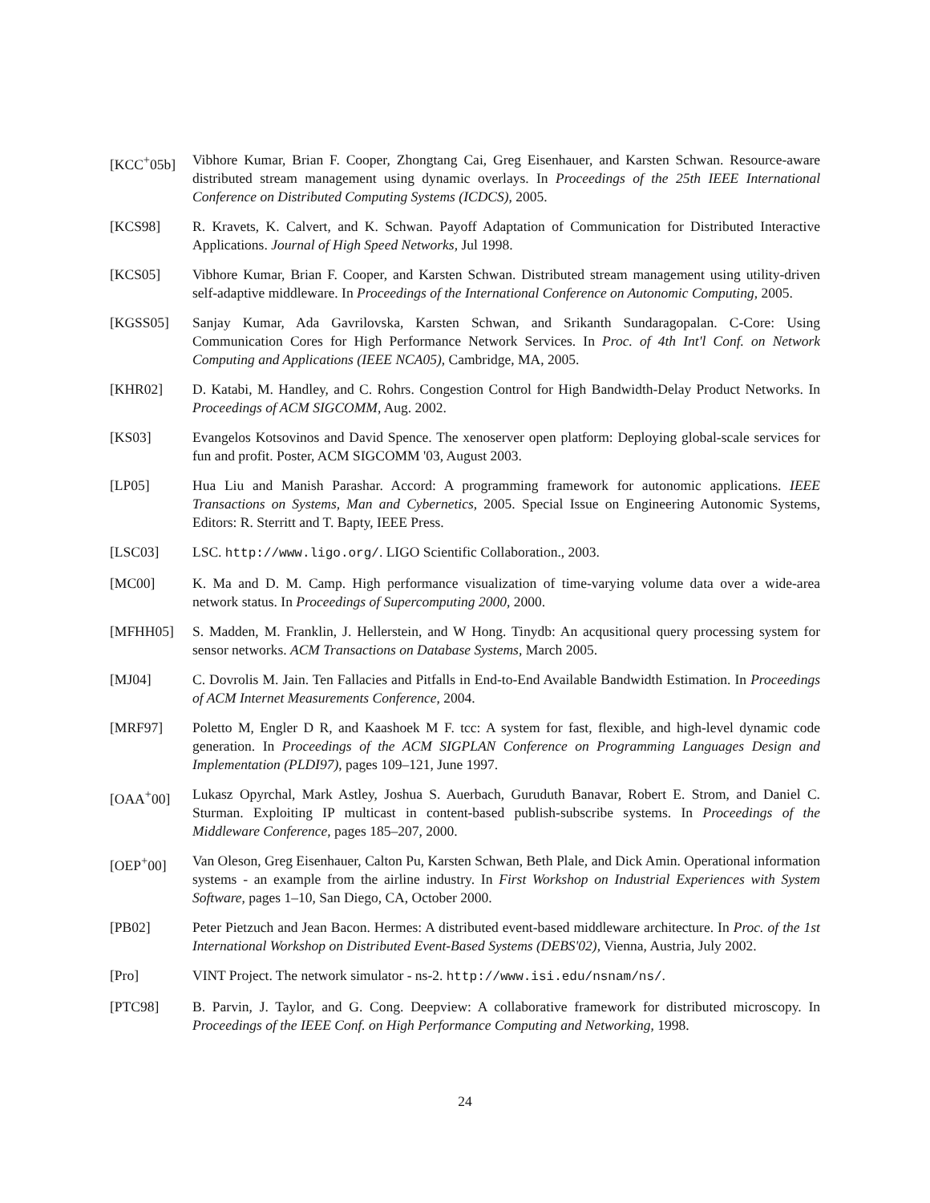[KCC<sup>+</sup>05b] Vibhore Kumar, Brian F. Cooper, Zhongtang Cai, Greg Eisenhauer, and Karsten Schwan. Resource-aware distributed stream management using dynamic overlays. In Proceedings of the 25th IEEE International Conference on Distributed Computing Systems (ICDCS), 2005.
[KCS98] R. Kravets, K. Calvert, and K. Schwan. Payoff Adaptation of Communication for Distributed Interactive Applications. Journal of High Speed Networks, Jul 1998.
[KCS05] Vibhore Kumar, Brian F. Cooper, and Karsten Schwan. Distributed stream management using utility-driven self-adaptive middleware. In Proceedings of the International Conference on Autonomic Computing, 2005.
[KGSS05] Sanjay Kumar, Ada Gavrilovska, Karsten Schwan, and Srikanth Sundaragopalan. C-Core: Using Communication Cores for High Performance Network Services. In Proc. of 4th Int'l Conf. on Network Computing and Applications (IEEE NCA05), Cambridge, MA, 2005.
[KHR02] D. Katabi, M. Handley, and C. Rohrs. Congestion Control for High Bandwidth-Delay Product Networks. In Proceedings of ACM SIGCOMM, Aug. 2002.
[KS03] Evangelos Kotsovinos and David Spence. The xenoserver open platform: Deploying global-scale services for fun and profit. Poster, ACM SIGCOMM '03, August 2003.
[LP05] Hua Liu and Manish Parashar. Accord: A programming framework for autonomic applications. IEEE Transactions on Systems, Man and Cybernetics, 2005. Special Issue on Engineering Autonomic Systems, Editors: R. Sterritt and T. Bapty, IEEE Press.
[LSC03] LSC. http://www.ligo.org/. LIGO Scientific Collaboration., 2003.
[MC00] K. Ma and D. M. Camp. High performance visualization of time-varying volume data over a wide-area network status. In Proceedings of Supercomputing 2000, 2000.
[MFHH05] S. Madden, M. Franklin, J. Hellerstein, and W Hong. Tinydb: An acqusitional query processing system for sensor networks. ACM Transactions on Database Systems, March 2005.
[MJ04] C. Dovrolis M. Jain. Ten Fallacies and Pitfalls in End-to-End Available Bandwidth Estimation. In Proceedings of ACM Internet Measurements Conference, 2004.
[MRF97] Poletto M, Engler D R, and Kaashoek M F. tcc: A system for fast, flexible, and high-level dynamic code generation. In Proceedings of the ACM SIGPLAN Conference on Programming Languages Design and Implementation (PLDI97), pages 109–121, June 1997.
[OAA<sup>+</sup>00] Lukasz Opyrchal, Mark Astley, Joshua S. Auerbach, Guruduth Banavar, Robert E. Strom, and Daniel C. Sturman. Exploiting IP multicast in content-based publish-subscribe systems. In Proceedings of the Middleware Conference, pages 185–207, 2000.
[OEP<sup>+</sup>00] Van Oleson, Greg Eisenhauer, Calton Pu, Karsten Schwan, Beth Plale, and Dick Amin. Operational information systems - an example from the airline industry. In First Workshop on Industrial Experiences with System Software, pages 1–10, San Diego, CA, October 2000.
[PB02] Peter Pietzuch and Jean Bacon. Hermes: A distributed event-based middleware architecture. In Proc. of the 1st International Workshop on Distributed Event-Based Systems (DEBS'02), Vienna, Austria, July 2002.
[Pro] VINT Project. The network simulator - ns-2. http://www.isi.edu/nsnam/ns/.
[PTC98] B. Parvin, J. Taylor, and G. Cong. Deepview: A collaborative framework for distributed microscopy. In Proceedings of the IEEE Conf. on High Performance Computing and Networking, 1998.
24